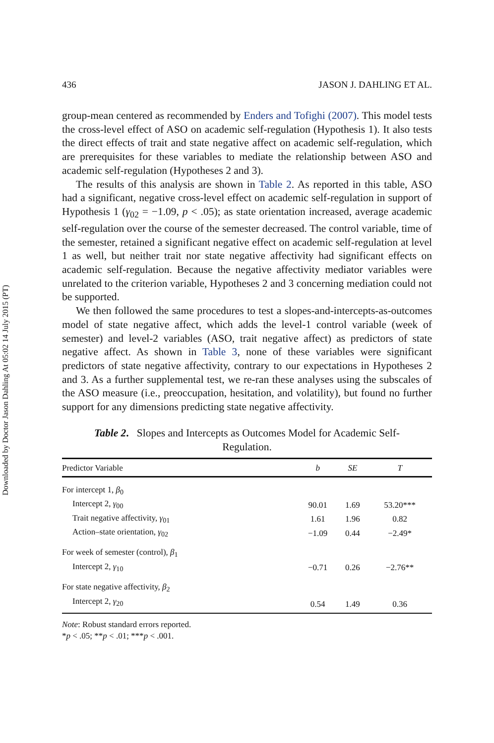Downloaded by Doctor Jason Dahling At 05:02 14 July 2015 (PT)
436 JASON J. DAHLING ET AL.
group-mean centered as recommended by Enders and Tofighi (2007). This model tests the cross-level effect of ASO on academic self-regulation (Hypothesis 1). It also tests the direct effects of trait and state negative affect on academic self-regulation, which are prerequisites for these variables to mediate the relationship between ASO and academic self-regulation (Hypotheses 2 and 3).
The results of this analysis are shown in Table 2. As reported in this table, ASO had a significant, negative cross-level effect on academic self-regulation in support of Hypothesis 1 (γ<sub>02</sub> = −1.09, p < .05); as state orientation increased, average academic self-regulation over the course of the semester decreased. The control variable, time of the semester, retained a significant negative effect on academic self-regulation at level 1 as well, but neither trait nor state negative affectivity had significant effects on academic self-regulation. Because the negative affectivity mediator variables were unrelated to the criterion variable, Hypotheses 2 and 3 concerning mediation could not be supported.
We then followed the same procedures to test a slopes-and-intercepts-as-outcomes model of state negative affect, which adds the level-1 control variable (week of semester) and level-2 variables (ASO, trait negative affect) as predictors of state negative affect. As shown in Table 3, none of these variables were significant predictors of state negative affectivity, contrary to our expectations in Hypotheses 2 and 3. As a further supplemental test, we re-ran these analyses using the subscales of the ASO measure (i.e., preoccupation, hesitation, and volatility), but found no further support for any dimensions predicting state negative affectivity.
Table 2. Slopes and Intercepts as Outcomes Model for Academic Self-Regulation.
| Predictor Variable | b | SE | T |
| --- | --- | --- | --- |
| For intercept 1, β<sub>0</sub> | | | |
| Intercept 2, γ<sub>00</sub> | 90.01 | 1.69 | 53.20*** |
| Trait negative affectivity, γ<sub>01</sub> | 1.61 | 1.96 | 0.82 |
| Action–state orientation, γ<sub>02</sub> | −1.09 | 0.44 | −2.49* |
| For week of semester (control), β<sub>1</sub> | | | |
| Intercept 2, γ<sub>10</sub> | −0.71 | 0.26 | −2.76** |
| For state negative affectivity, β<sub>2</sub> | | | |
| Intercept 2, γ<sub>20</sub> | 0.54 | 1.49 | 0.36 |
Note: Robust standard errors reported.
*p < .05; **p < .01; ***p < .001.